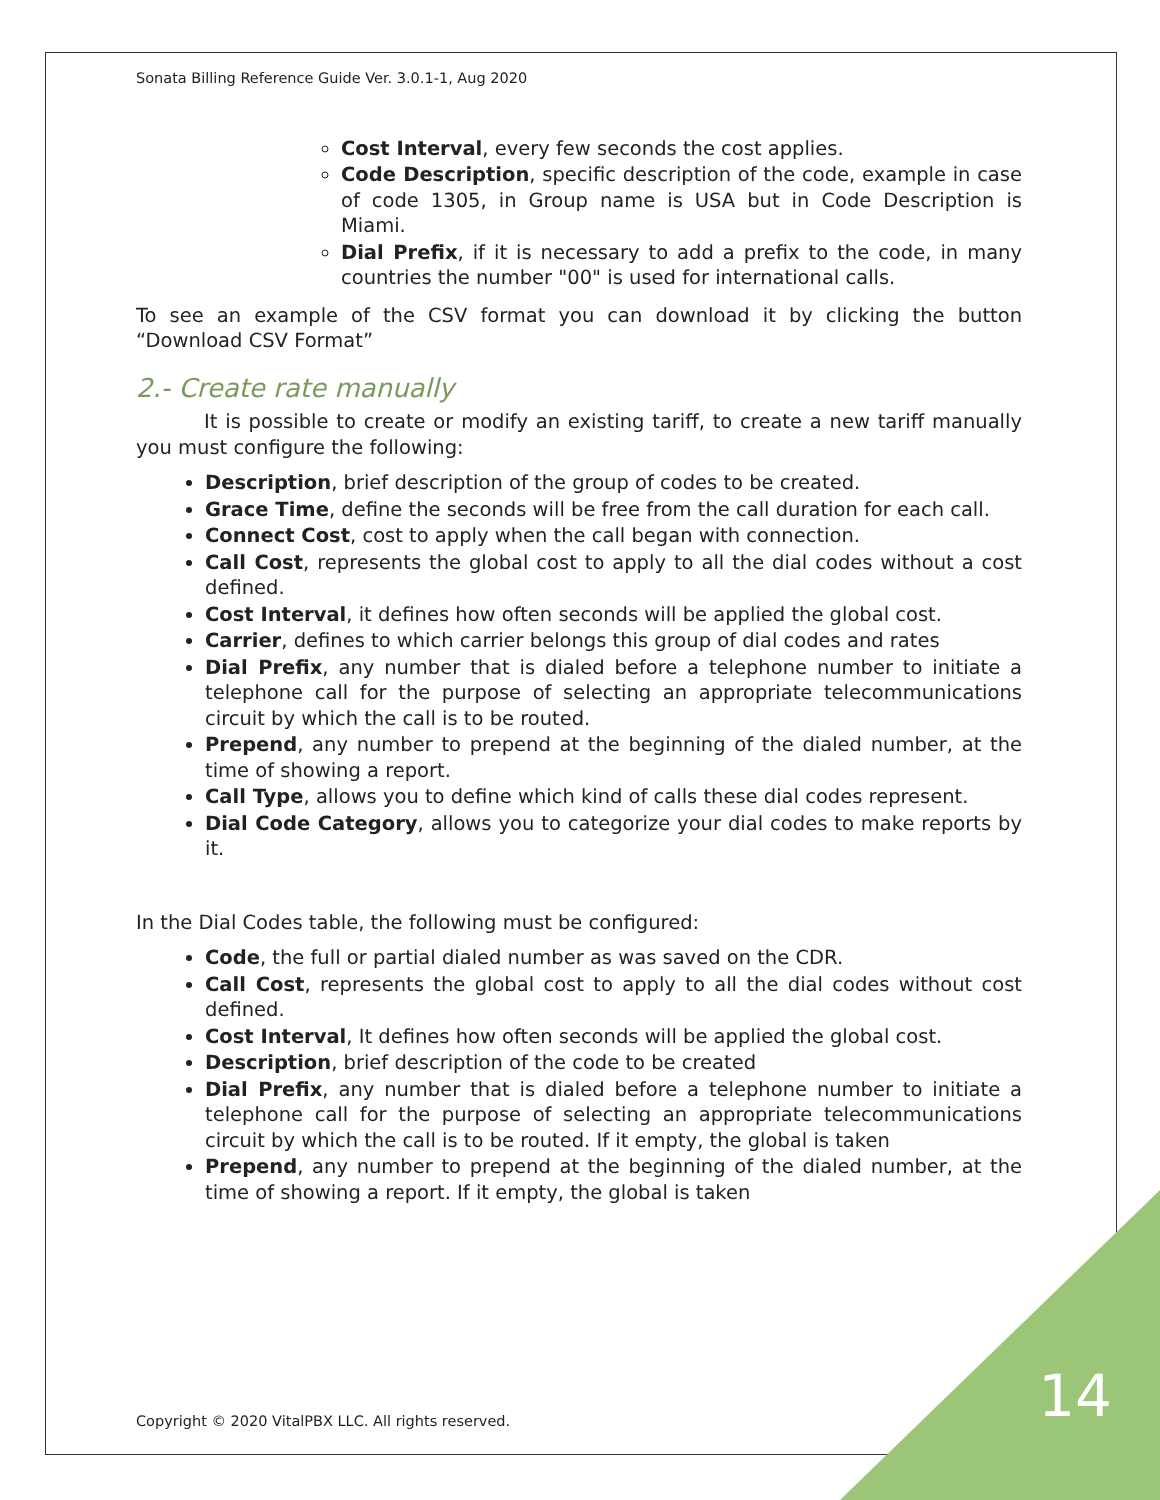Sonata Billing Reference Guide Ver. 3.0.1-1, Aug 2020
Cost Interval, every few seconds the cost applies.
Code Description, specific description of the code, example in case of code 1305, in Group name is USA but in Code Description is Miami.
Dial Prefix, if it is necessary to add a prefix to the code, in many countries the number "00" is used for international calls.
To see an example of the CSV format you can download it by clicking the button “Download CSV Format”
2.- Create rate manually
It is possible to create or modify an existing tariff, to create a new tariff manually you must configure the following:
Description, brief description of the group of codes to be created.
Grace Time, define the seconds will be free from the call duration for each call.
Connect Cost, cost to apply when the call began with connection.
Call Cost, represents the global cost to apply to all the dial codes without a cost defined.
Cost Interval, it defines how often seconds will be applied the global cost.
Carrier, defines to which carrier belongs this group of dial codes and rates
Dial Prefix, any number that is dialed before a telephone number to initiate a telephone call for the purpose of selecting an appropriate telecommunications circuit by which the call is to be routed.
Prepend, any number to prepend at the beginning of the dialed number, at the time of showing a report.
Call Type, allows you to define which kind of calls these dial codes represent.
Dial Code Category, allows you to categorize your dial codes to make reports by it.
In the Dial Codes table, the following must be configured:
Code, the full or partial dialed number as was saved on the CDR.
Call Cost, represents the global cost to apply to all the dial codes without cost defined.
Cost Interval, It defines how often seconds will be applied the global cost.
Description, brief description of the code to be created
Dial Prefix, any number that is dialed before a telephone number to initiate a telephone call for the purpose of selecting an appropriate telecommunications circuit by which the call is to be routed. If it empty, the global is taken
Prepend, any number to prepend at the beginning of the dialed number, at the time of showing a report. If it empty, the global is taken
Copyright © 2020 VitalPBX LLC. All rights reserved.
14